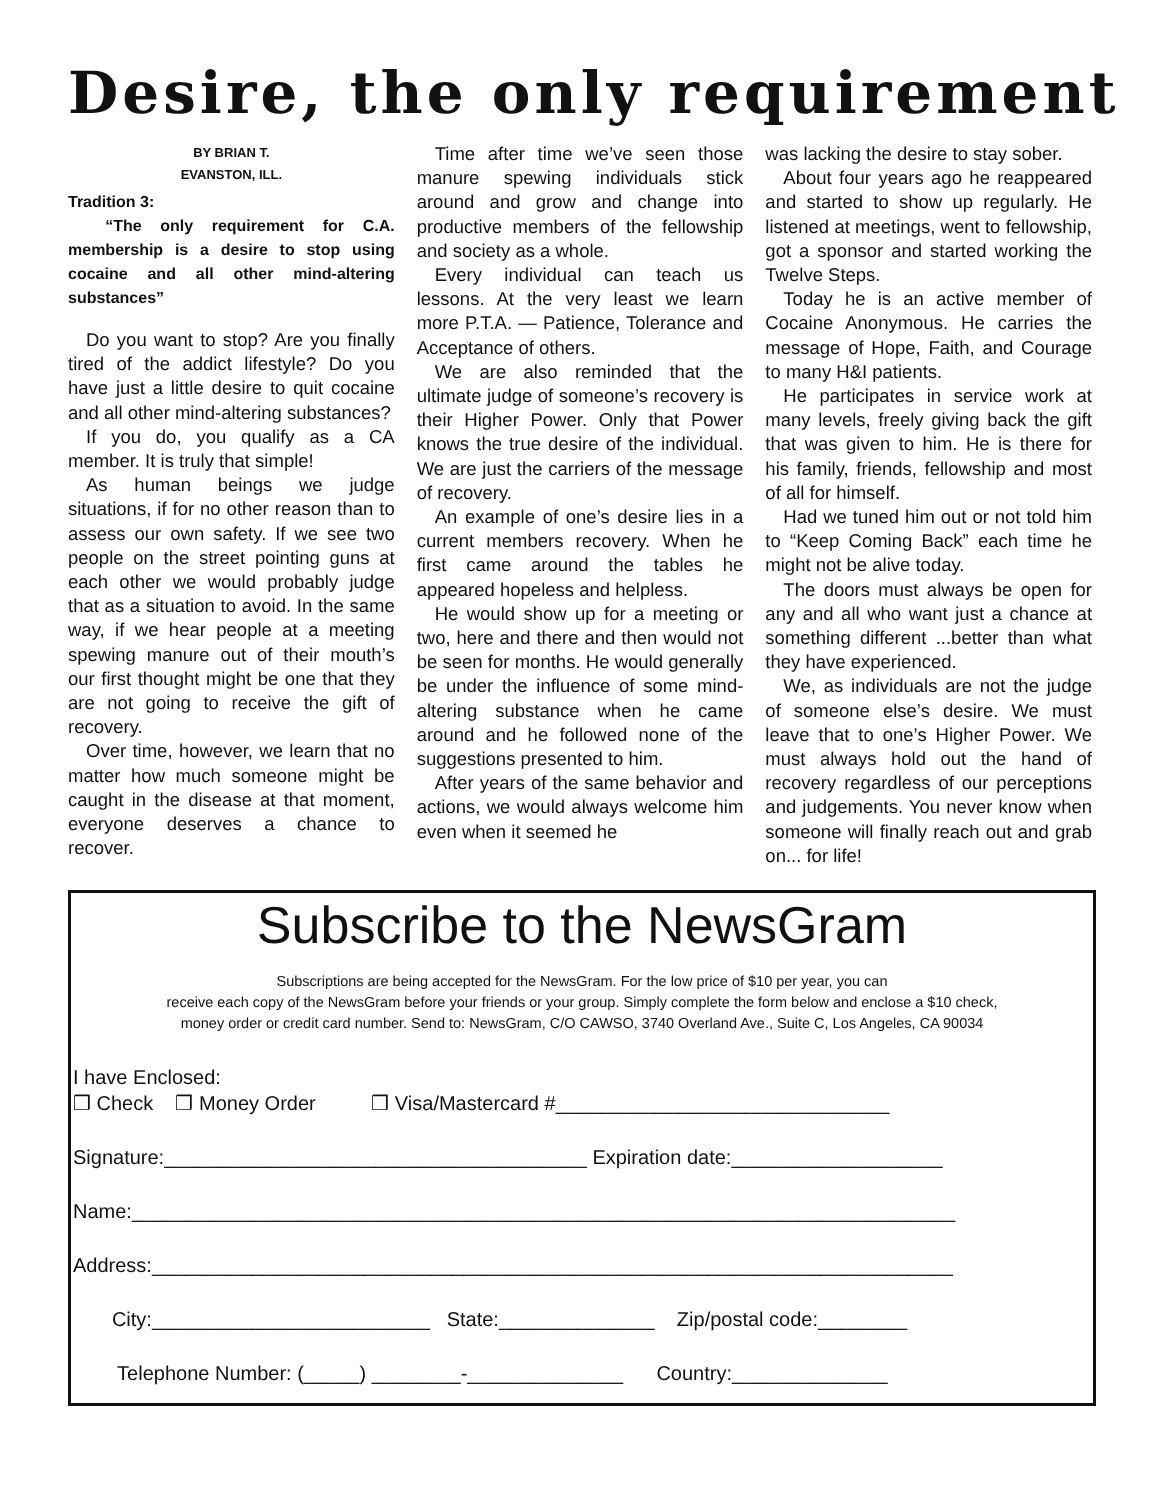Desire, the only requirement
BY BRIAN T.
EVANSTON, ILL.
Tradition 3:
“The only requirement for C.A. membership is a desire to stop using cocaine and all other mind-altering substances”
Do you want to stop? Are you finally tired of the addict lifestyle? Do you have just a little desire to quit cocaine and all other mind-altering substances?
If you do, you qualify as a CA member. It is truly that simple!
As human beings we judge situations, if for no other reason than to assess our own safety. If we see two people on the street pointing guns at each other we would probably judge that as a situation to avoid. In the same way, if we hear people at a meeting spewing manure out of their mouth’s our first thought might be one that they are not going to receive the gift of recovery.
Over time, however, we learn that no matter how much someone might be caught in the disease at that moment, everyone deserves a chance to recover.
Time after time we’ve seen those manure spewing individuals stick around and grow and change into productive members of the fellowship and society as a whole.
Every individual can teach us lessons. At the very least we learn more P.T.A. — Patience, Tolerance and Acceptance of others.
We are also reminded that the ultimate judge of someone’s recovery is their Higher Power. Only that Power knows the true desire of the individual. We are just the carriers of the message of recovery.
An example of one’s desire lies in a current members recovery. When he first came around the tables he appeared hopeless and helpless.
He would show up for a meeting or two, here and there and then would not be seen for months. He would generally be under the influence of some mind-altering substance when he came around and he followed none of the suggestions presented to him.
After years of the same behavior and actions, we would always welcome him even when it seemed he
was lacking the desire to stay sober.
About four years ago he reappeared and started to show up regularly. He listened at meetings, went to fellowship, got a sponsor and started working the Twelve Steps.
Today he is an active member of Cocaine Anonymous. He carries the message of Hope, Faith, and Courage to many H&I patients.
He participates in service work at many levels, freely giving back the gift that was given to him. He is there for his family, friends, fellowship and most of all for himself.
Had we tuned him out or not told him to “Keep Coming Back” each time he might not be alive today.
The doors must always be open for any and all who want just a chance at something different ...better than what they have experienced.
We, as individuals are not the judge of someone else’s desire. We must leave that to one’s Higher Power. We must always hold out the hand of recovery regardless of our perceptions and judgements. You never know when someone will finally reach out and grab on... for life!
Subscribe to the NewsGram
Subscriptions are being accepted for the NewsGram. For the low price of $10 per year, you can
receive each copy of the NewsGram before your friends or your group. Simply complete the form below and enclose a $10 check,
money order or credit card number. Send to: NewsGram, C/O CAWSO, 3740 Overland Ave., Suite C, Los Angeles, CA 90034
I have Enclosed: ❒ Check ❒ Money Order ❒ Visa/Mastercard #______________________________
Signature:______________________________________ Expiration date:___________________
Name:__________________________________________________________________________
Address:________________________________________________________________________
City:_________________________ State:______________ Zip/postal code:________
Telephone Number: (_____) ________-______________ Country:______________